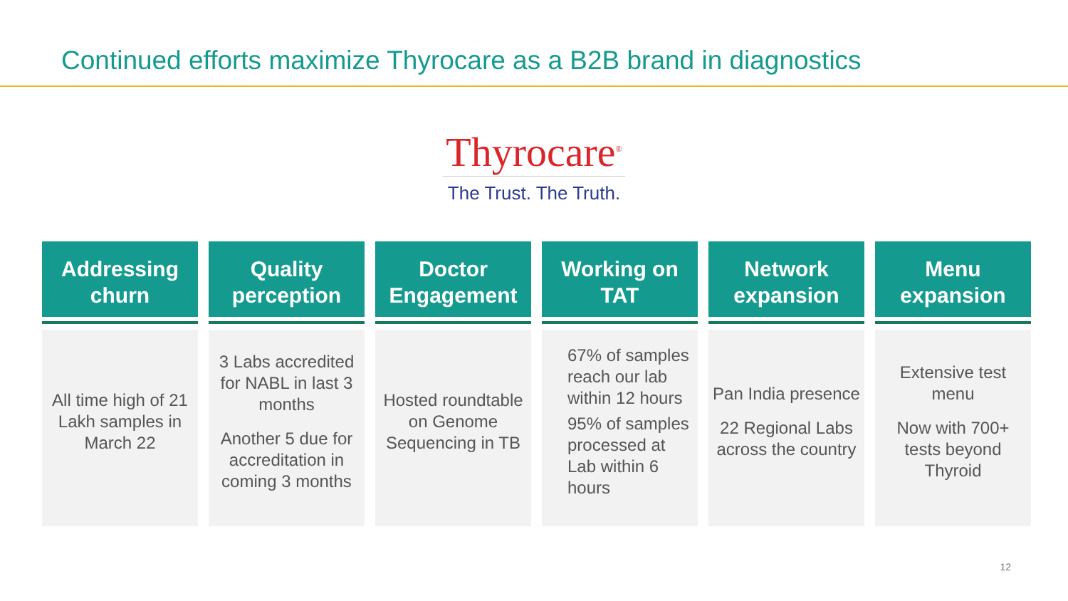Continued efforts maximize Thyrocare as a B2B brand in diagnostics
Thyrocare<sup>®</sup>
The Trust. The Truth.
Addressing churn
All time high of 21 Lakh samples in March 22
Quality perception
3 Labs accredited for NABL in last 3 months
Another 5 due for accreditation in coming 3 months
Doctor Engagement
Hosted roundtable on Genome Sequencing in TB
Working on TAT
67% of samples reach our lab within 12 hours
95% of samples processed at Lab within 6 hours
Network expansion
Pan India presence
22 Regional Labs across the country
Menu expansion
Extensive test menu
Now with 700+ tests beyond Thyroid
12